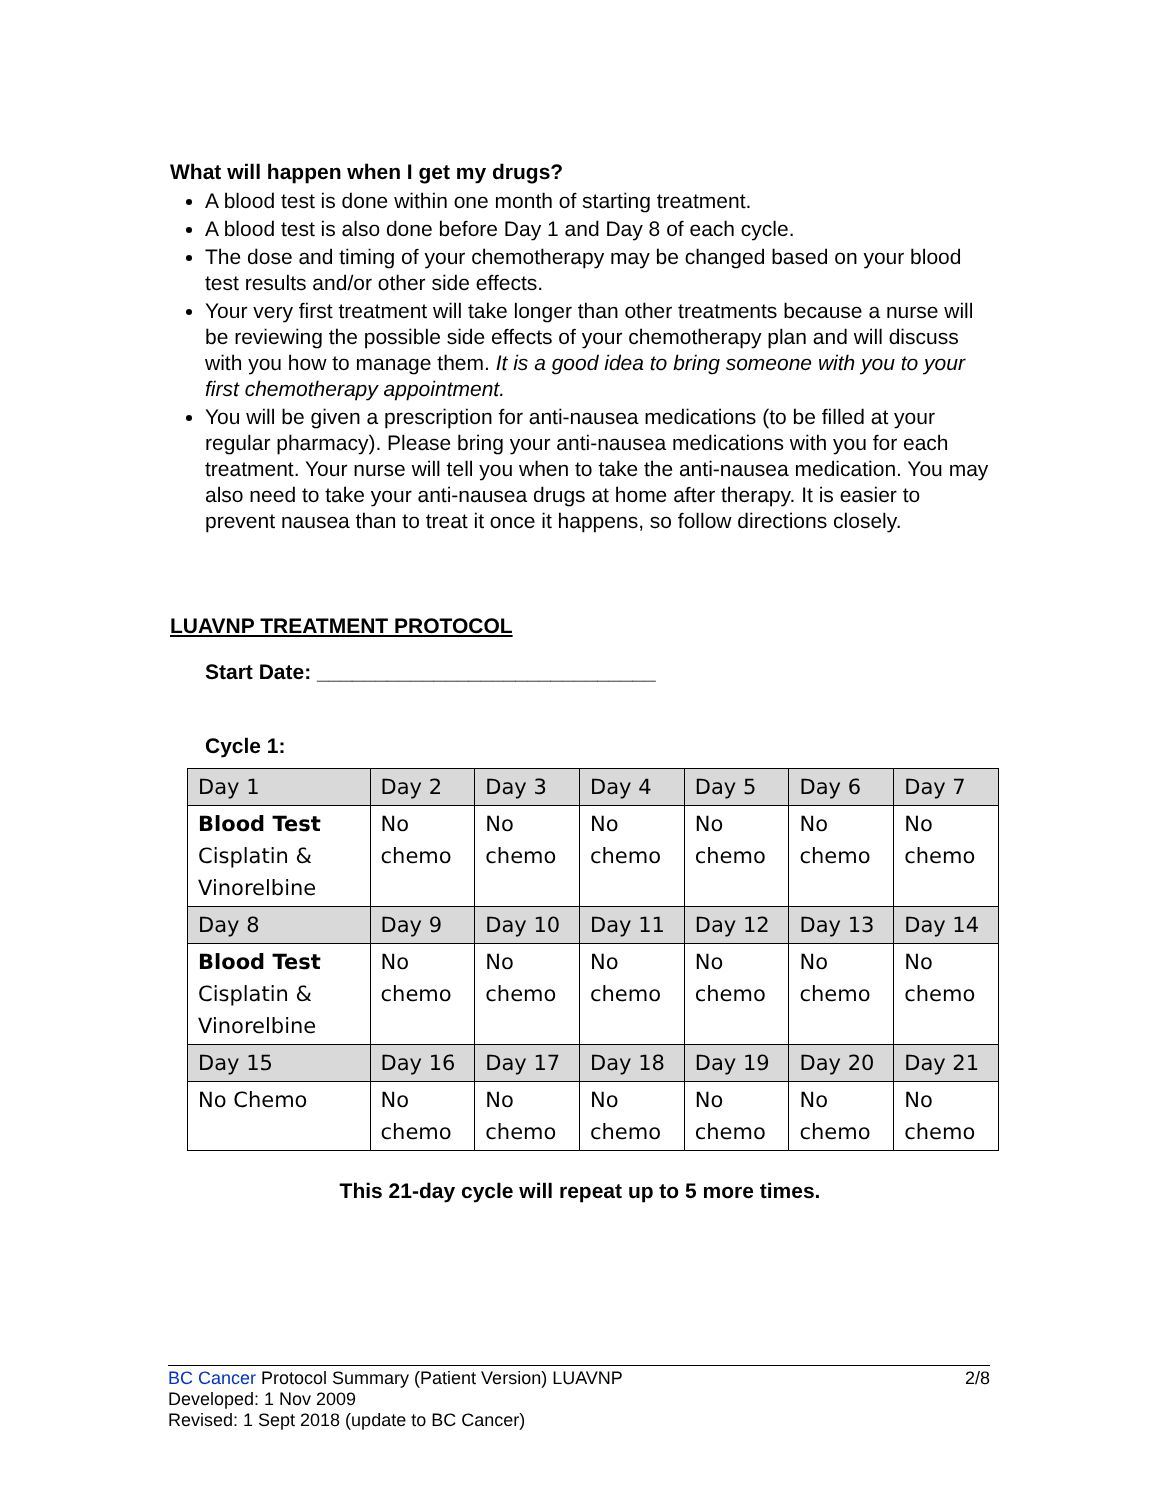What will happen when I get my drugs?
A blood test is done within one month of starting treatment.
A blood test is also done before Day 1 and Day 8 of each cycle.
The dose and timing of your chemotherapy may be changed based on your blood test results and/or other side effects.
Your very first treatment will take longer than other treatments because a nurse will be reviewing the possible side effects of your chemotherapy plan and will discuss with you how to manage them. It is a good idea to bring someone with you to your first chemotherapy appointment.
You will be given a prescription for anti-nausea medications (to be filled at your regular pharmacy). Please bring your anti-nausea medications with you for each treatment. Your nurse will tell you when to take the anti-nausea medication. You may also need to take your anti-nausea drugs at home after therapy. It is easier to prevent nausea than to treat it once it happens, so follow directions closely.
LUAVNP TREATMENT PROTOCOL
Start Date: _____________________________
Cycle 1:
| Day 1 | Day 2 | Day 3 | Day 4 | Day 5 | Day 6 | Day 7 |
| Blood Test Cisplatin & Vinorelbine | No chemo | No chemo | No chemo | No chemo | No chemo | No chemo |
| Day 8 | Day 9 | Day 10 | Day 11 | Day 12 | Day 13 | Day 14 |
| Blood Test Cisplatin & Vinorelbine | No chemo | No chemo | No chemo | No chemo | No chemo | No chemo |
| Day 15 | Day 16 | Day 17 | Day 18 | Day 19 | Day 20 | Day 21 |
| No Chemo | No chemo | No chemo | No chemo | No chemo | No chemo | No chemo |
This 21-day cycle will repeat up to 5 more times.
2/8 BC Cancer Protocol Summary (Patient Version) LUAVNP
Developed: 1 Nov 2009
Revised: 1 Sept 2018 (update to BC Cancer)